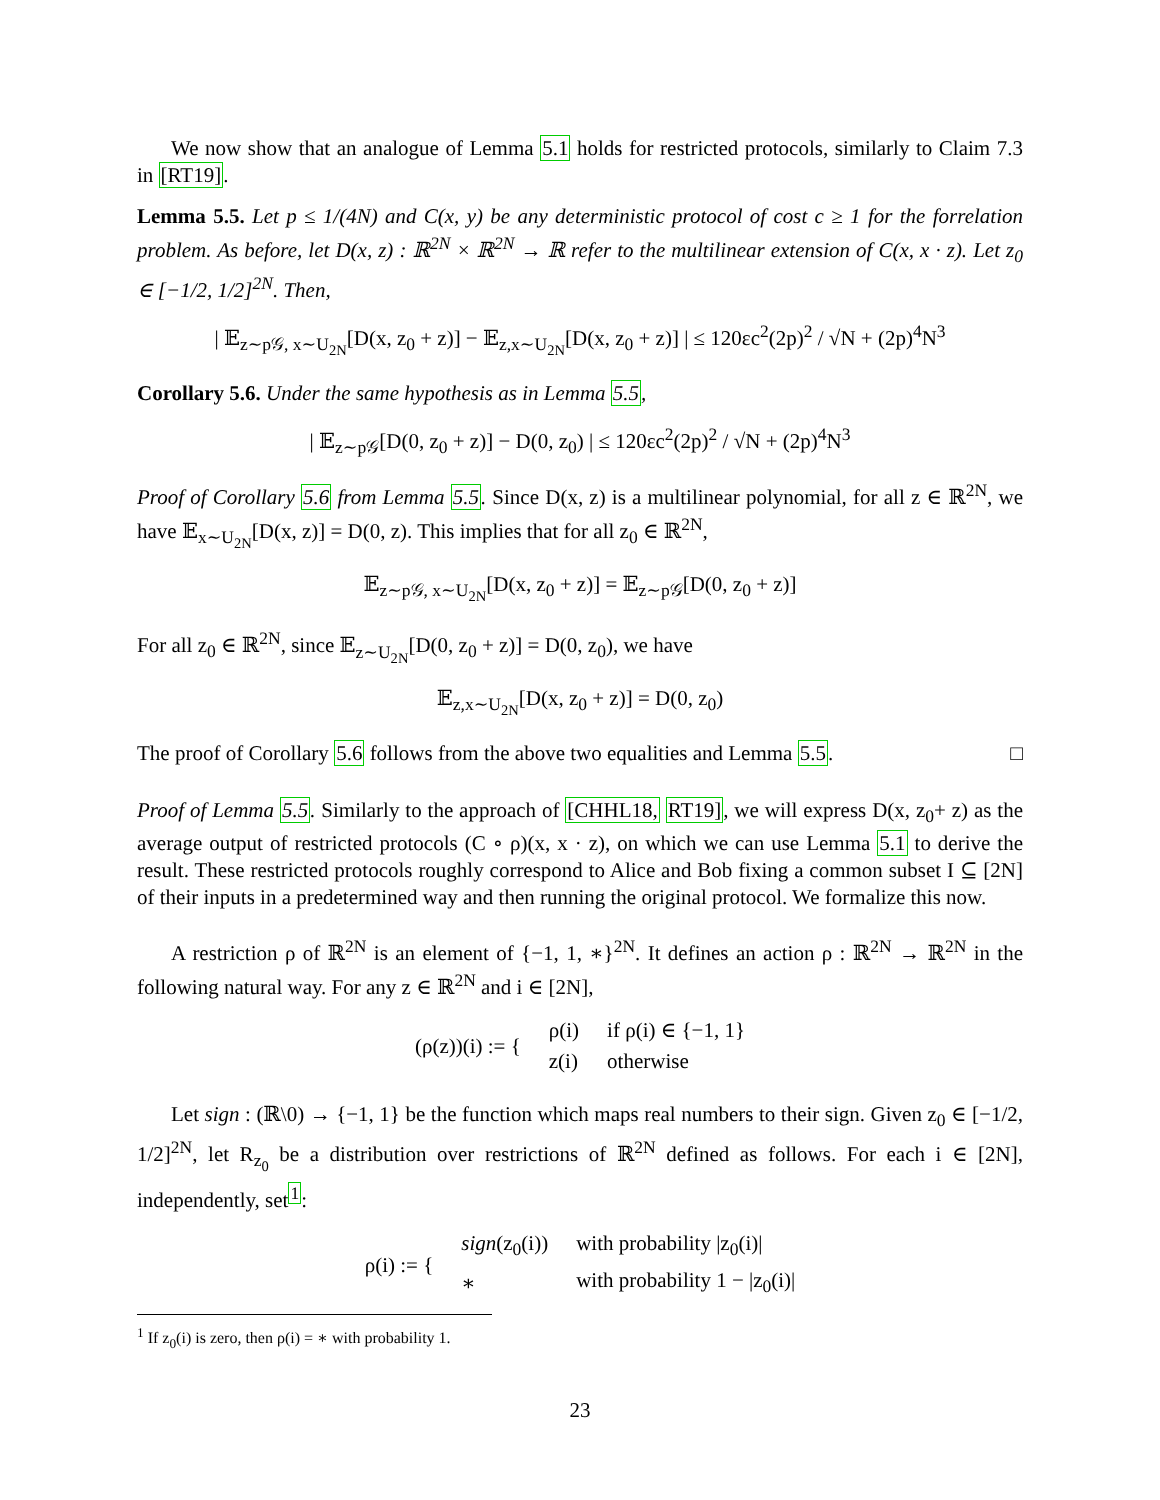We now show that an analogue of Lemma 5.1 holds for restricted protocols, similarly to Claim 7.3 in [RT19].
Lemma 5.5. Let p ≤ 1/(4N) and C(x, y) be any deterministic protocol of cost c ≥ 1 for the forrelation problem. As before, let D(x, z) : ℝ<sup>2N</sup> × ℝ<sup>2N</sup> → ℝ refer to the multilinear extension of C(x, x · z). Let z<sub>0</sub> ∈ [−1/2, 1/2]<sup>2N</sup>. Then,
| 𝔼<sub>z∼p𝒢, x∼U<sub>2N</sub></sub>[D(x, z<sub>0</sub> + z)] − 𝔼<sub>z,x∼U<sub>2N</sub></sub>[D(x, z<sub>0</sub> + z)] | ≤ 120εc<sup>2</sup>(2p)<sup>2</sup> / √N + (2p)<sup>4</sup>N<sup>3</sup>
Corollary 5.6. Under the same hypothesis as in Lemma 5.5,
| 𝔼<sub>z∼p𝒢</sub>[D(0, z<sub>0</sub> + z)] − D(0, z<sub>0</sub>) | ≤ 120εc<sup>2</sup>(2p)<sup>2</sup> / √N + (2p)<sup>4</sup>N<sup>3</sup>
Proof of Corollary 5.6 from Lemma 5.5. Since D(x, z) is a multilinear polynomial, for all z ∈ ℝ<sup>2N</sup>, we have 𝔼<sub>x∼U<sub>2N</sub></sub>[D(x, z)] = D(0, z). This implies that for all z<sub>0</sub> ∈ ℝ<sup>2N</sup>,
𝔼<sub>z∼p𝒢, x∼U<sub>2N</sub></sub>[D(x, z<sub>0</sub> + z)] = 𝔼<sub>z∼p𝒢</sub>[D(0, z<sub>0</sub> + z)]
For all z<sub>0</sub> ∈ ℝ<sup>2N</sup>, since 𝔼<sub>z∼U<sub>2N</sub></sub>[D(0, z<sub>0</sub> + z)] = D(0, z<sub>0</sub>), we have
𝔼<sub>z,x∼U<sub>2N</sub></sub>[D(x, z<sub>0</sub> + z)] = D(0, z<sub>0</sub>)
The proof of Corollary 5.6 follows from the above two equalities and Lemma 5.5. □
Proof of Lemma 5.5. Similarly to the approach of [CHHL18, RT19], we will express D(x, z<sub>0</sub>+ z) as the average output of restricted protocols (C ∘ ρ)(x, x · z), on which we can use Lemma 5.1 to derive the result. These restricted protocols roughly correspond to Alice and Bob fixing a common subset I ⊆ [2N] of their inputs in a predetermined way and then running the original protocol. We formalize this now.
A restriction ρ of ℝ<sup>2N</sup> is an element of {−1, 1, ∗}<sup>2N</sup>. It defines an action ρ : ℝ<sup>2N</sup> → ℝ<sup>2N</sup> in the following natural way. For any z ∈ ℝ<sup>2N</sup> and i ∈ [2N],
| (ρ(z))(i) := { | ρ(i) | if ρ(i) ∈ {−1, 1} |
| | z(i) | otherwise |
Let sign : (ℝ\0) → {−1, 1} be the function which maps real numbers to their sign. Given z<sub>0</sub> ∈ [−1/2, 1/2]<sup>2N</sup>, let R<sub>z<sub>0</sub></sub> be a distribution over restrictions of ℝ<sup>2N</sup> defined as follows. For each i ∈ [2N], independently, set<sup>1</sup>:
| ρ(i) := { | sign (z<sub>0</sub>(i)) | with probability /z<sub>0</sub>(i)/ |
| | ∗ | with probability 1 − /z<sub>0</sub>(i)/ |
<sup>1</sup> If z<sub>0</sub>(i) is zero, then ρ(i) = ∗ with probability 1.
23